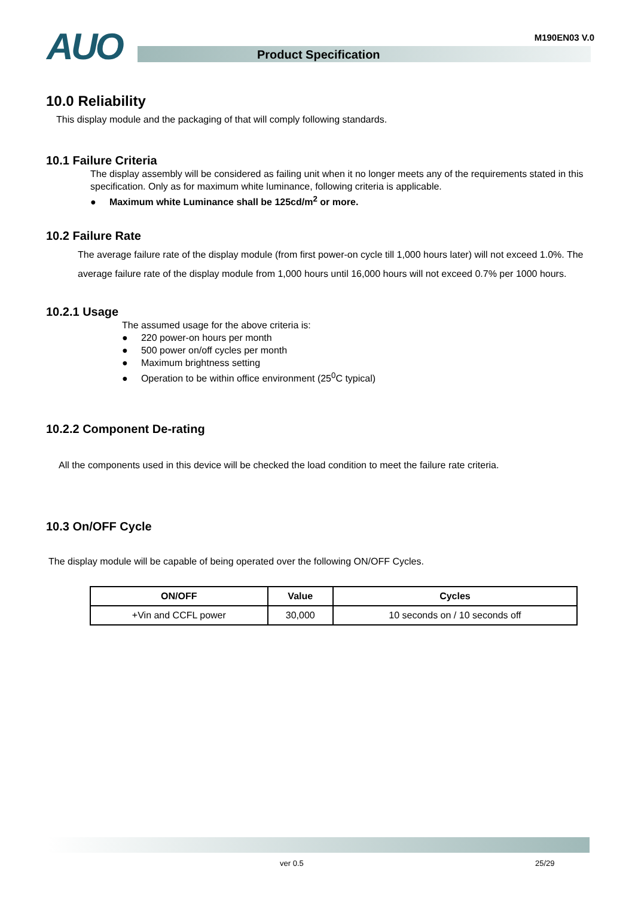AUO Product Specification
M190EN03 V.0
10.0 Reliability
This display module and the packaging of that will comply following standards.
10.1 Failure Criteria
The display assembly will be considered as failing unit when it no longer meets any of the requirements stated in this specification. Only as for maximum white luminance, following criteria is applicable.
● Maximum white Luminance shall be 125cd/m<sup>2</sup> or more.
10.2 Failure Rate
The average failure rate of the display module (from first power-on cycle till 1,000 hours later) will not exceed 1.0%. The average failure rate of the display module from 1,000 hours until 16,000 hours will not exceed 0.7% per 1000 hours.
10.2.1 Usage
The assumed usage for the above criteria is:
● 220 power-on hours per month
● 500 power on/off cycles per month
● Maximum brightness setting
● Operation to be within office environment (25<sup>0</sup>C typical)
10.2.2 Component De-rating
All the components used in this device will be checked the load condition to meet the failure rate criteria.
10.3 On/OFF Cycle
The display module will be capable of being operated over the following ON/OFF Cycles.
| ON/OFF | Value | Cycles |
| --- | --- | --- |
| +Vin and CCFL power | 30,000 | 10 seconds on / 10 seconds off |
ver 0.5 25/29